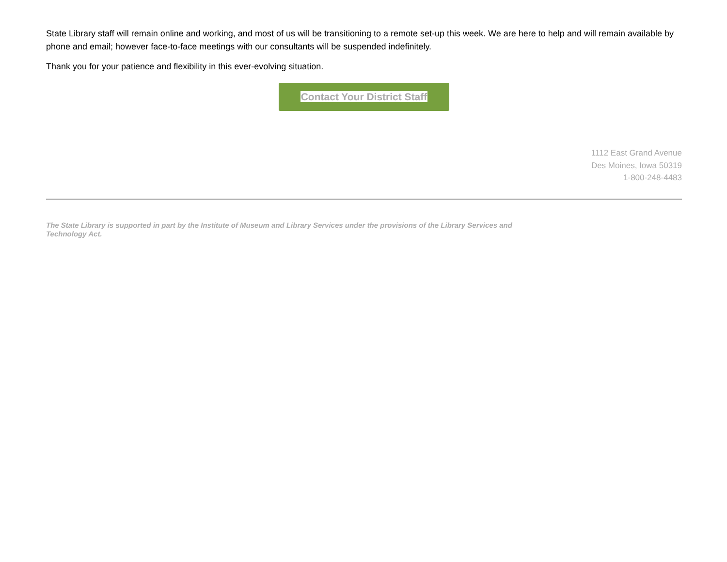State Library staff will remain online and working, and most of us will be transitioning to a remote set-up this week. We are here to help and will remain available by phone and email; however face-to-face meetings with our consultants will be suspended indefinitely.
Thank you for your patience and flexibility in this ever-evolving situation.
Contact Your District Staff
1112 East Grand Avenue
Des Moines, Iowa 50319
1-800-248-4483
The State Library is supported in part by the Institute of Museum and Library Services under the provisions of the Library Services and Technology Act.